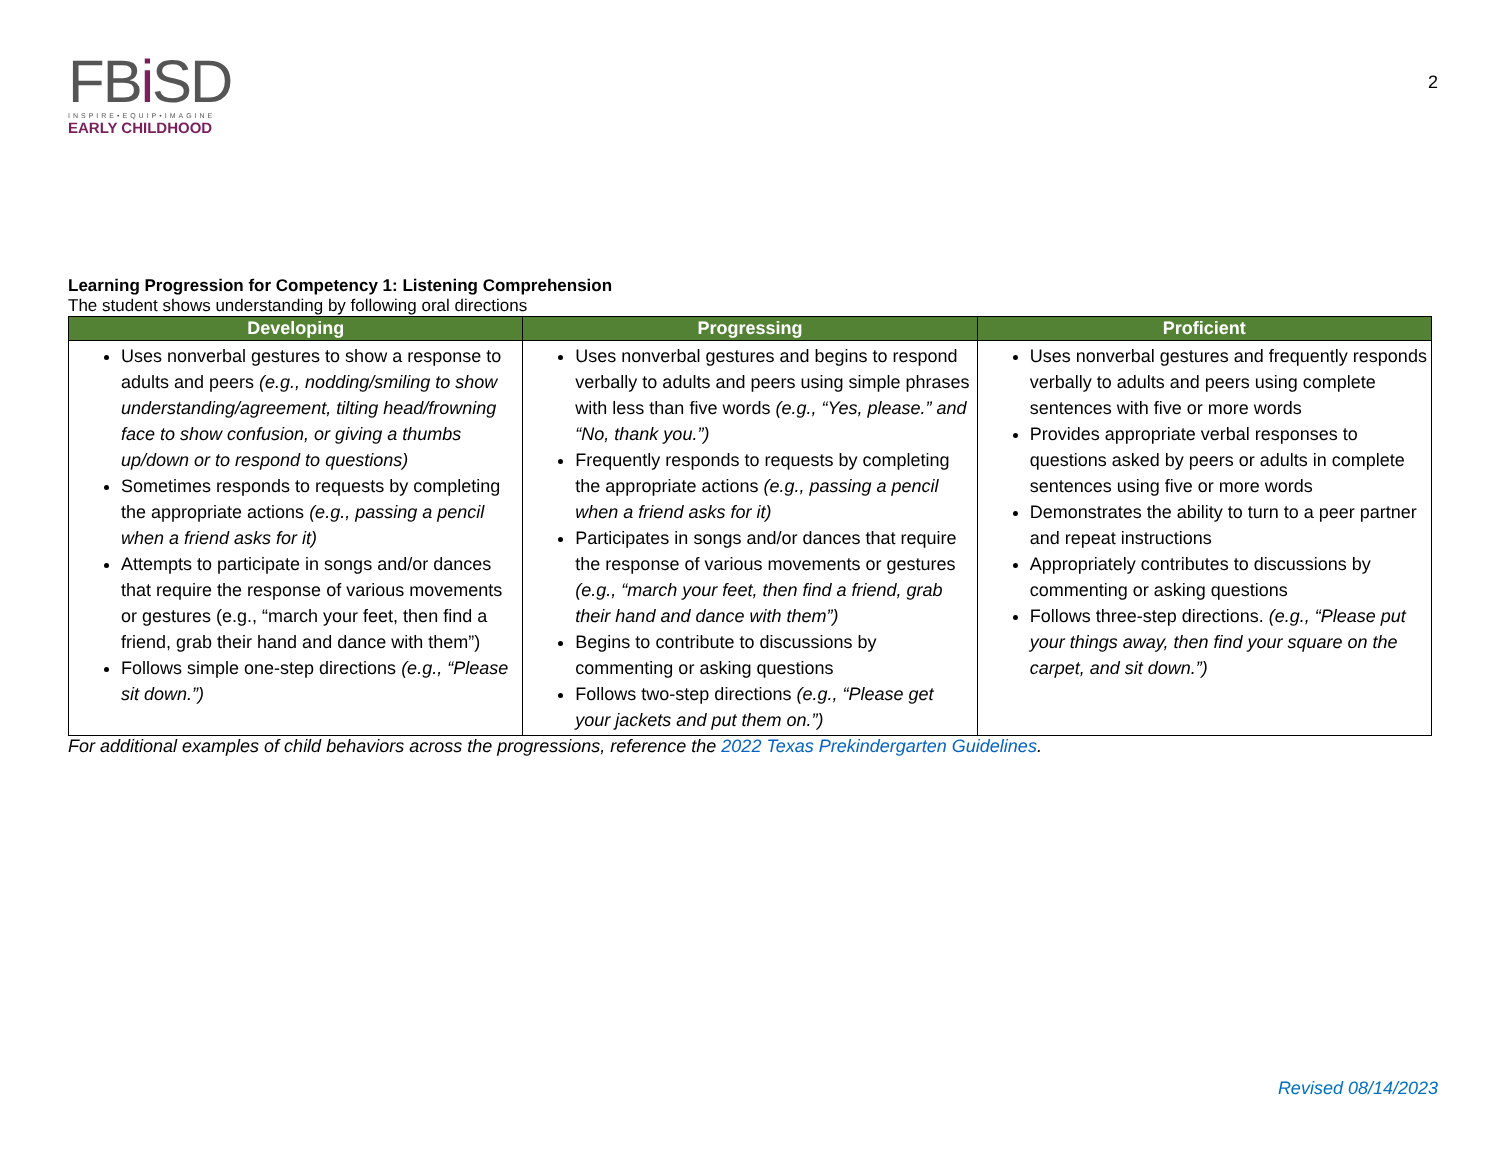FBi SD
INSPIRE•EQUIP•IMAGINE
EARLY CHILDHOOD
2
Learning Progression for Competency 1: Listening Comprehension
The student shows understanding by following oral directions
| Developing | Progressing | Proficient |
| --- | --- | --- |
| Uses nonverbal gestures to show a response to adults and peers (e.g., nodding/smiling to show understanding/agreement, tilting head/frowning face to show confusion, or giving a thumbs up/down or to respond to questions) Sometimes responds to requests by completing the appropriate actions (e.g., passing a pencil when a friend asks for it) Attempts to participate in songs and/or dances that require the response of various movements or gestures (e.g., “march your feet, then find a friend, grab their hand and dance with them”) Follows simple one-step directions (e.g., “Please sit down.”) | Uses nonverbal gestures and begins to respond verbally to adults and peers using simple phrases with less than five words (e.g., “Yes, please.” and “No, thank you.”) Frequently responds to requests by completing the appropriate actions (e.g., passing a pencil when a friend asks for it) Participates in songs and/or dances that require the response of various movements or gestures (e.g., “march your feet, then find a friend, grab their hand and dance with them”) Begins to contribute to discussions by commenting or asking questions Follows two-step directions (e.g., “Please get your jackets and put them on.”) | Uses nonverbal gestures and frequently responds verbally to adults and peers using complete sentences with five or more words Provides appropriate verbal responses to questions asked by peers or adults in complete sentences using five or more words Demonstrates the ability to turn to a peer partner and repeat instructions Appropriately contributes to discussions by commenting or asking questions Follows three-step directions. (e.g., “Please put your things away, then find your square on the carpet, and sit down.”) |
For additional examples of child behaviors across the progressions, reference the 2022 Texas Prekindergarten Guidelines.
Revised 08/14/2023